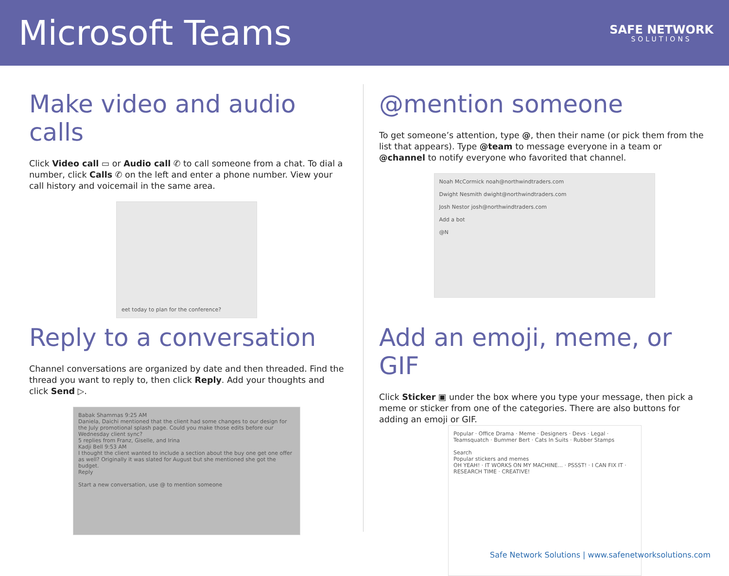Microsoft Teams
SAFE NETWORK
SOLUTIONS
Make video and audio calls
Click Video call ▭ or Audio call ✆ to call someone from a chat. To dial a number, click Calls ✆ on the left and enter a phone number. View your call history and voicemail in the same area.
eet today to plan for the conference?
@mention someone
To get someone’s attention, type @, then their name (or pick them from the list that appears). Type @team to message everyone in a team or @channel to notify everyone who favorited that channel.
Noah McCormick noah@northwindtraders.com
Dwight Nesmith dwight@northwindtraders.com
Josh Nestor josh@northwindtraders.com
Add a bot
@N
Reply to a conversation
Channel conversations are organized by date and then threaded. Find the thread you want to reply to, then click Reply. Add your thoughts and click Send ▷.
Babak Shammas 9:25 AM
Daniela, Daichi mentioned that the client had some changes to our design for the July promotional splash page. Could you make those edits before our Wednesday client sync?
5 replies from Franz, Giselle, and Irina
Kadji Bell 9:53 AM
I thought the client wanted to include a section about the buy one get one offer as well? Originally it was slated for August but she mentioned she got the budget.
Reply
Start a new conversation, use @ to mention someone
Add an emoji, meme, or GIF
Click Sticker ▣ under the box where you type your message, then pick a meme or sticker from one of the categories. There are also buttons for adding an emoji or GIF.
Popular · Office Drama · Meme · Designers · Devs · Legal · Teamsquatch · Bummer Bert · Cats In Suits · Rubber Stamps
Search
Popular stickers and memes
OH YEAH! · IT WORKS ON MY MACHINE... · PSSST! · I CAN FIX IT · RESEARCH TIME · CREATIVE!
Safe Network Solutions | www.safenetworksolutions.com